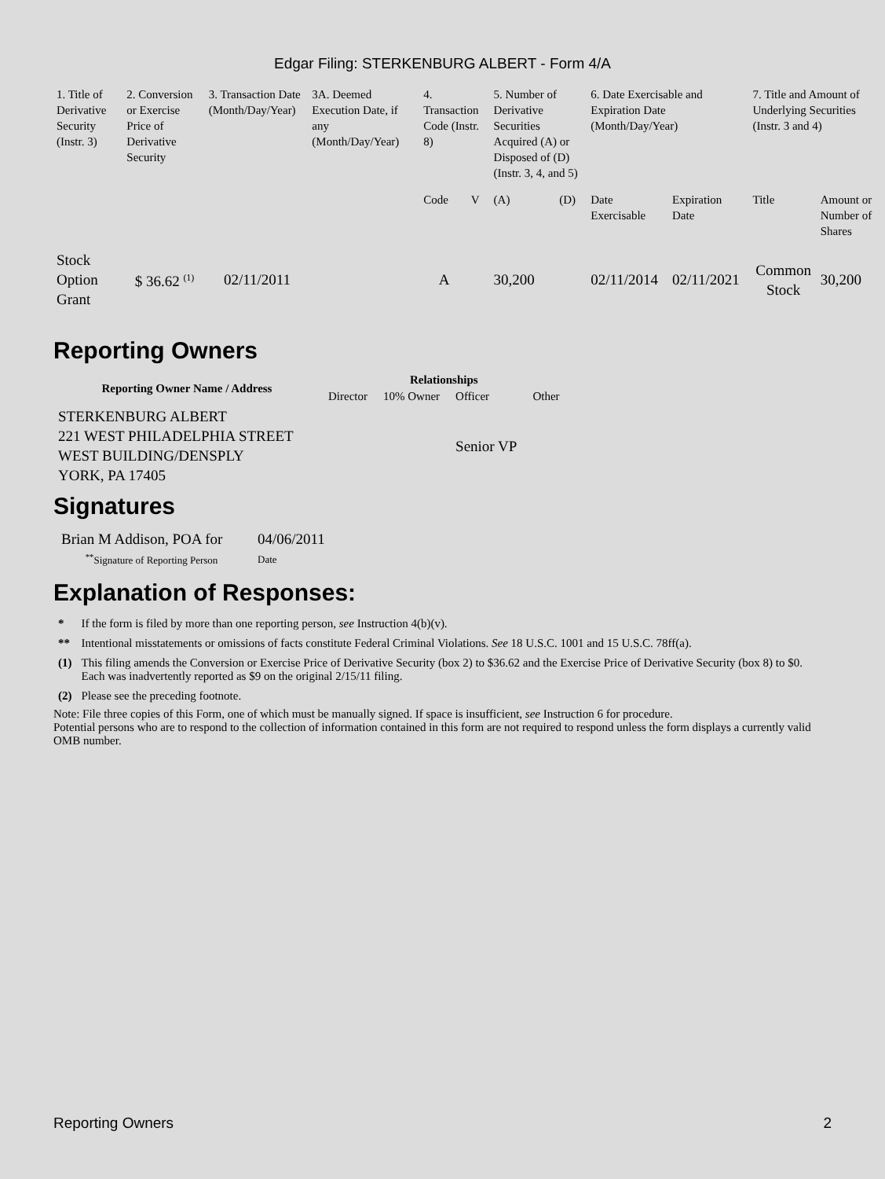Edgar Filing: STERKENBURG ALBERT - Form 4/A
| 1. Title of Derivative Security (Instr. 3) | 2. Conversion or Exercise Price of Derivative Security | 3. Transaction Date (Month/Day/Year) | 3A. Deemed Execution Date, if any (Month/Day/Year) | 4. Transaction Code (Instr. 8) | | 5. Number of Derivative Securities Acquired (A) or Disposed of (D) (Instr. 3, 4, and 5) | | 6. Date Exercisable and Expiration Date (Month/Day/Year) | | 7. Title and Amount of Underlying Securities (Instr. 3 and 4) | |
| --- | --- | --- | --- | --- | --- | --- | --- | --- | --- | --- | --- |
| | | | | Code | V | (A) | (D) | Date Exercisable | Expiration Date | Title | Amount or Number of Shares |
| Stock Option Grant | $ 36.62 <sup>(1)</sup> | 02/11/2011 | | A | | 30,200 | | 02/11/2014 | 02/11/2021 | Common Stock | 30,200 |
Reporting Owners
| Reporting Owner Name / Address | Relationships | | | |
| --- | --- | --- | --- | --- |
| | Director | 10% Owner | Officer | Other |
| STERKENBURG ALBERT 221 WEST PHILADELPHIA STREET WEST BUILDING/DENSPLY YORK, PA 17405 | | | Senior VP | |
Signatures
| Brian M Addison, POA for | 04/06/2011 |
| <sup>**</sup> Signature of Reporting Person | Date |
Explanation of Responses:
| * | If the form is filed by more than one reporting person, see Instruction 4(b)(v). |
| ** | Intentional misstatements or omissions of facts constitute Federal Criminal Violations. See 18 U.S.C. 1001 and 15 U.S.C. 78ff(a). |
| (1) | This filing amends the Conversion or Exercise Price of Derivative Security (box 2) to $36.62 and the Exercise Price of Derivative Security (box 8) to $0. Each was inadvertently reported as $9 on the original 2/15/11 filing. |
| (2) | Please see the preceding footnote. |
Note: File three copies of this Form, one of which must be manually signed. If space is insufficient, see Instruction 6 for procedure.
Potential persons who are to respond to the collection of information contained in this form are not required to respond unless the form displays a currently valid OMB number.
Reporting Owners 2